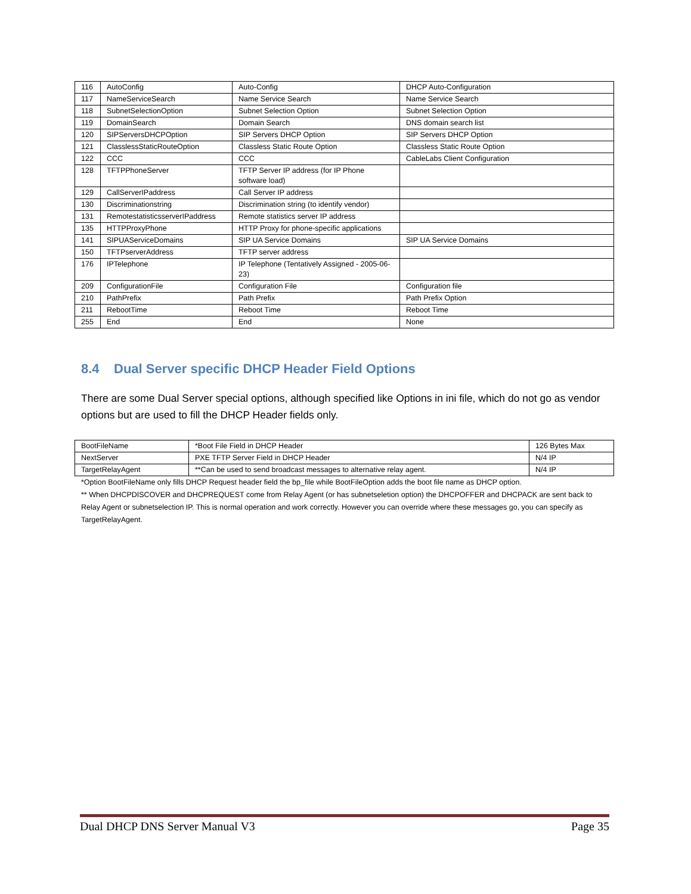| 116 | AutoConfig | Auto-Config | DHCP Auto-Configuration |
| 117 | NameServiceSearch | Name Service Search | Name Service Search |
| 118 | SubnetSelectionOption | Subnet Selection Option | Subnet Selection Option |
| 119 | DomainSearch | Domain Search | DNS domain search list |
| 120 | SIPServersDHCPOption | SIP Servers DHCP Option | SIP Servers DHCP Option |
| 121 | ClasslessStaticRouteOption | Classless Static Route Option | Classless Static Route Option |
| 122 | CCC | CCC | CableLabs Client Configuration |
| 128 | TFTPPhoneServer | TFTP Server IP address (for IP Phone software load) | |
| 129 | CallServerIPaddress | Call Server IP address | |
| 130 | Discriminationstring | Discrimination string (to identify vendor) | |
| 131 | RemotestatisticsserverIPaddress | Remote statistics server IP address | |
| 135 | HTTPProxyPhone | HTTP Proxy for phone-specific applications | |
| 141 | SIPUAServiceDomains | SIP UA Service Domains | SIP UA Service Domains |
| 150 | TFTPserverAddress | TFTP server address | |
| 176 | IPTelephone | IP Telephone (Tentatively Assigned - 2005-06-23) | |
| 209 | ConfigurationFile | Configuration File | Configuration file |
| 210 | PathPrefix | Path Prefix | Path Prefix Option |
| 211 | RebootTime | Reboot Time | Reboot Time |
| 255 | End | End | None |
8.4 Dual Server specific DHCP Header Field Options
There are some Dual Server special options, although specified like Options in ini file, which do not go as vendor options but are used to fill the DHCP Header fields only.
| BootFileName | *Boot File Field in DHCP Header | 126 Bytes Max |
| NextServer | PXE TFTP Server Field in DHCP Header | N/4 IP |
| TargetRelayAgent | **Can be used to send broadcast messages to alternative relay agent. | N/4 IP |
*Option BootFileName only fills DHCP Request header field the bp_file while BootFileOption adds the boot file name as DHCP option.
** When DHCPDISCOVER and DHCPREQUEST come from Relay Agent (or has subnetseletion option) the DHCPOFFER and DHCPACK are sent back to Relay Agent or subnetselection IP. This is normal operation and work correctly. However you can override where these messages go, you can specify as TargetRelayAgent.
Dual DHCP DNS Server Manual V3 Page 35